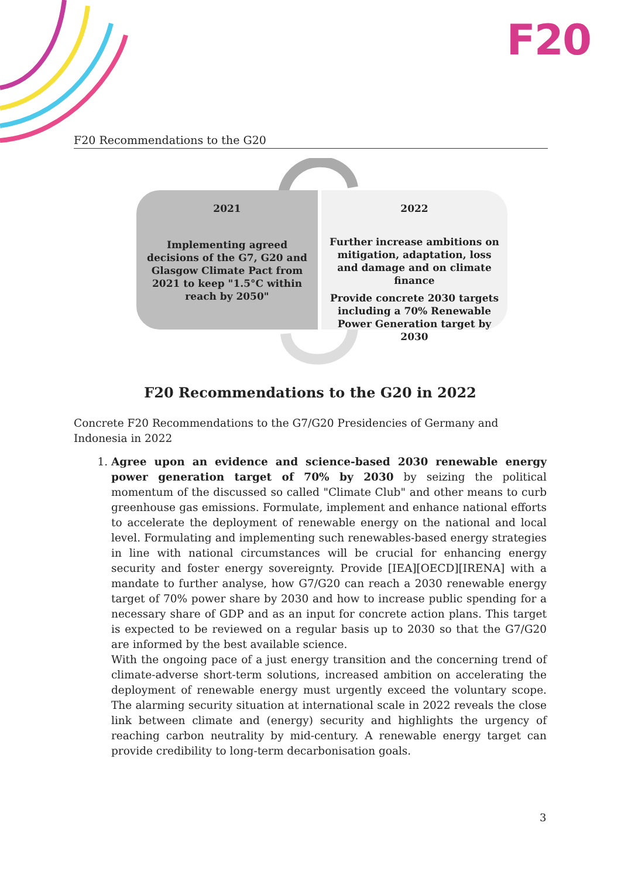F20
F20 Recommendations to the G20
2021
Implementing agreed decisions of the G7, G20 and Glasgow Climate Pact from 2021 to keep "1.5°C within reach by 2050"
2022
Further increase ambitions on mitigation, adaptation, loss and damage and on climate finance
Provide concrete 2030 targets including a 70% Renewable Power Generation target by 2030
F20 Recommendations to the G20 in 2022
Concrete F20 Recommendations to the G7/G20 Presidencies of Germany and Indonesia in 2022
1. Agree upon an evidence and science-based 2030 renewable energy power generation target of 70% by 2030 by seizing the political momentum of the discussed so called "Climate Club" and other means to curb greenhouse gas emissions. Formulate, implement and enhance national efforts to accelerate the deployment of renewable energy on the national and local level. Formulating and implementing such renewables-based energy strategies in line with national circumstances will be crucial for enhancing energy security and foster energy sovereignty. Provide [IEA][OECD][IRENA] with a mandate to further analyse, how G7/G20 can reach a 2030 renewable energy target of 70% power share by 2030 and how to increase public spending for a necessary share of GDP and as an input for concrete action plans. This target is expected to be reviewed on a regular basis up to 2030 so that the G7/G20 are informed by the best available science.
With the ongoing pace of a just energy transition and the concerning trend of climate-adverse short-term solutions, increased ambition on accelerating the deployment of renewable energy must urgently exceed the voluntary scope. The alarming security situation at international scale in 2022 reveals the close link between climate and (energy) security and highlights the urgency of reaching carbon neutrality by mid-century. A renewable energy target can provide credibility to long-term decarbonisation goals.
3